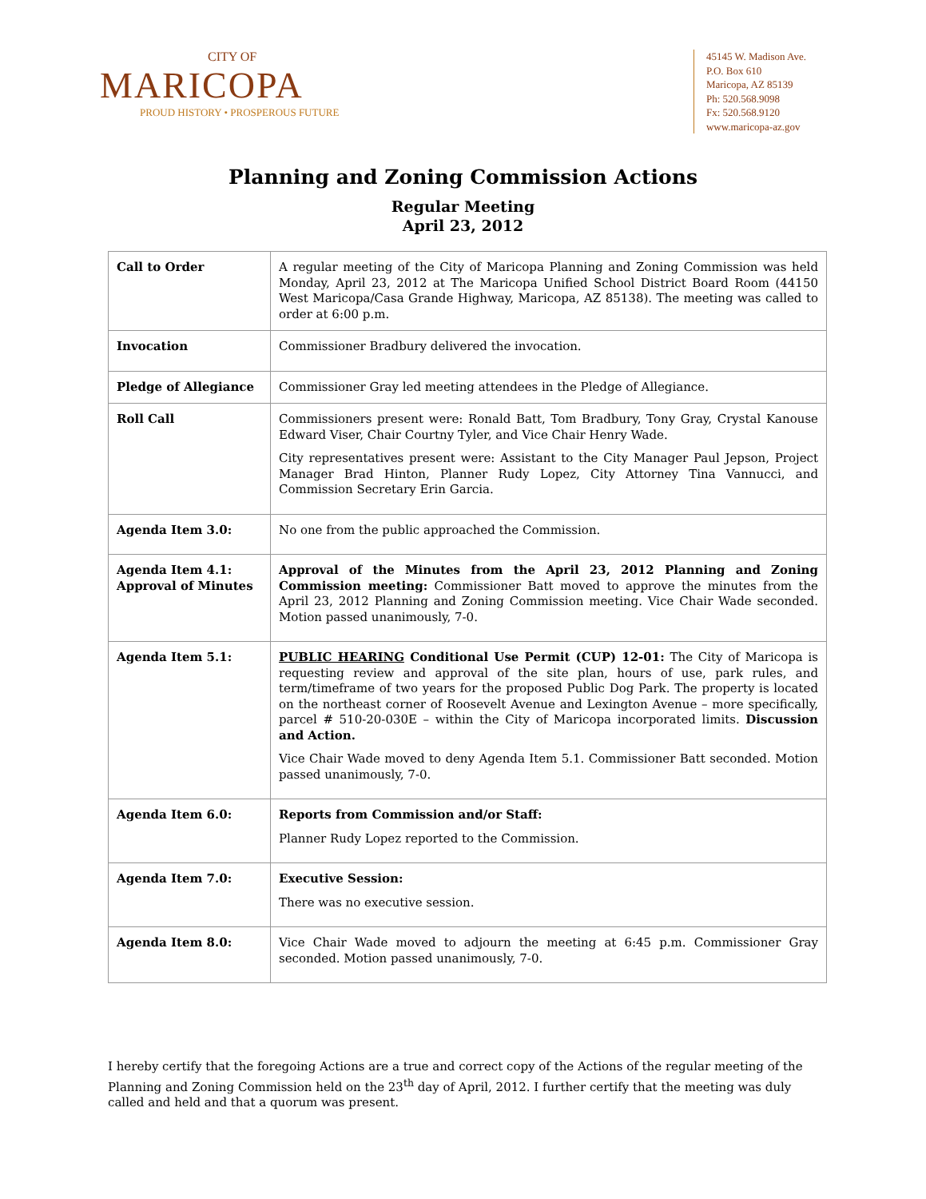CITY OF
MARICOPA
PROUD HISTORY • PROSPEROUS FUTURE
45145 W. Madison Ave.
P.O. Box 610
Maricopa, AZ 85139
Ph: 520.568.9098
Fx: 520.568.9120
www.maricopa-az.gov
Planning and Zoning Commission Actions
Regular Meeting
April 23, 2012
| Call to Order | A regular meeting of the City of Maricopa Planning and Zoning Commission was held Monday, April 23, 2012 at The Maricopa Unified School District Board Room (44150 West Maricopa/Casa Grande Highway, Maricopa, AZ 85138). The meeting was called to order at 6:00 p.m. |
| Invocation | Commissioner Bradbury delivered the invocation. |
| Pledge of Allegiance | Commissioner Gray led meeting attendees in the Pledge of Allegiance. |
| Roll Call | Commissioners present were: Ronald Batt, Tom Bradbury, Tony Gray, Crystal Kanouse Edward Viser, Chair Courtny Tyler, and Vice Chair Henry Wade. City representatives present were: Assistant to the City Manager Paul Jepson, Project Manager Brad Hinton, Planner Rudy Lopez, City Attorney Tina Vannucci, and Commission Secretary Erin Garcia. |
| Agenda Item 3.0: | No one from the public approached the Commission. |
| Agenda Item 4.1: Approval of Minutes | Approval of the Minutes from the April 23, 2012 Planning and Zoning Commission meeting: Commissioner Batt moved to approve the minutes from the April 23, 2012 Planning and Zoning Commission meeting. Vice Chair Wade seconded. Motion passed unanimously, 7-0. |
| Agenda Item 5.1: | PUBLIC HEARING Conditional Use Permit (CUP) 12-01: The City of Maricopa is requesting review and approval of the site plan, hours of use, park rules, and term/timeframe of two years for the proposed Public Dog Park. The property is located on the northeast corner of Roosevelt Avenue and Lexington Avenue – more specifically, parcel # 510-20-030E – within the City of Maricopa incorporated limits. Discussion and Action. Vice Chair Wade moved to deny Agenda Item 5.1. Commissioner Batt seconded. Motion passed unanimously, 7-0. |
| Agenda Item 6.0: | Reports from Commission and/or Staff: Planner Rudy Lopez reported to the Commission. |
| Agenda Item 7.0: | Executive Session: There was no executive session. |
| Agenda Item 8.0: | Vice Chair Wade moved to adjourn the meeting at 6:45 p.m. Commissioner Gray seconded. Motion passed unanimously, 7-0. |
I hereby certify that the foregoing Actions are a true and correct copy of the Actions of the regular meeting of the Planning and Zoning Commission held on the 23<sup>th</sup> day of April, 2012. I further certify that the meeting was duly called and held and that a quorum was present.